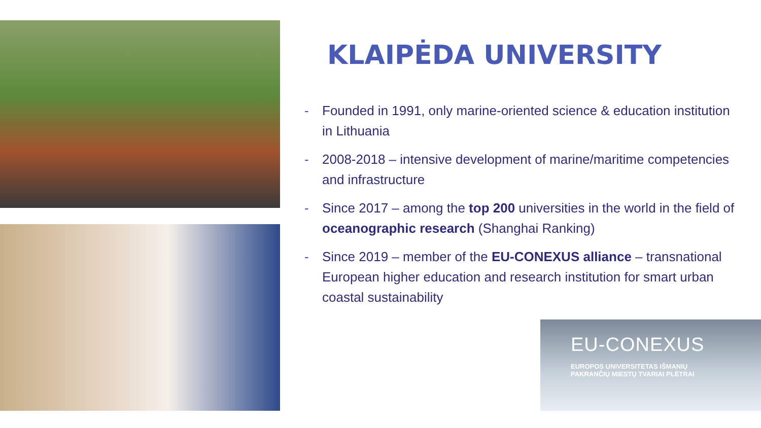KLAIPĖDA UNIVERSITY
- Founded in 1991, only marine-oriented science & education institution in Lithuania
- 2008-2018 – intensive development of marine/maritime competencies and infrastructure
- Since 2017 – among the top 200 universities in the world in the field of oceanographic research (Shanghai Ranking)
- Since 2019 – member of the EU-CONEXUS alliance – transnational European higher education and research institution for smart urban coastal sustainability
EU-CONEXUS
EUROPOS UNIVERSITETAS IŠMANIŲ
PAKRANČIŲ MIESTŲ TVARIAI PLĖTRAI